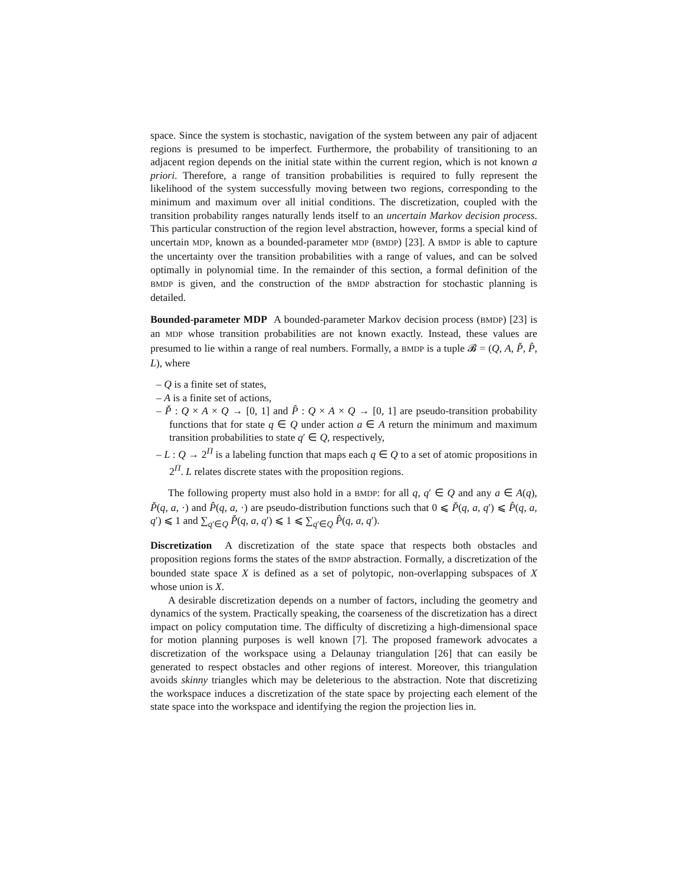space. Since the system is stochastic, navigation of the system between any pair of adjacent regions is presumed to be imperfect. Furthermore, the probability of transitioning to an adjacent region depends on the initial state within the current region, which is not known a priori. Therefore, a range of transition probabilities is required to fully represent the likelihood of the system successfully moving between two regions, corresponding to the minimum and maximum over all initial conditions. The discretization, coupled with the transition probability ranges naturally lends itself to an uncertain Markov decision process. This particular construction of the region level abstraction, however, forms a special kind of uncertain MDP, known as a bounded-parameter MDP (BMDP) [23]. A BMDP is able to capture the uncertainty over the transition probabilities with a range of values, and can be solved optimally in polynomial time. In the remainder of this section, a formal definition of the BMDP is given, and the construction of the BMDP abstraction for stochastic planning is detailed.
Bounded-parameter MDP A bounded-parameter Markov decision process (BMDP) [23] is an MDP whose transition probabilities are not known exactly. Instead, these values are presumed to lie within a range of real numbers. Formally, a BMDP is a tuple 𝓑 = (Q, A, P̌, P̂, L), where
– Q is a finite set of states,
– A is a finite set of actions,
– P̌ : Q × A × Q → [0, 1] and P̂ : Q × A × Q → [0, 1] are pseudo-transition probability functions that for state q ∈ Q under action a ∈ A return the minimum and maximum transition probabilities to state q′ ∈ Q, respectively,
– L : Q → 2<sup>Π</sup> is a labeling function that maps each q ∈ Q to a set of atomic propositions in 2<sup>Π</sup>. L relates discrete states with the proposition regions.
The following property must also hold in a BMDP: for all q, q′ ∈ Q and any a ∈ A(q), P̌(q, a, ·) and P̂(q, a, ·) are pseudo-distribution functions such that 0 ⩽ P̌(q, a, q′) ⩽ P̂(q, a, q′) ⩽ 1 and ∑<sub>q′∈Q</sub> P̌(q, a, q′) ⩽ 1 ⩽ ∑<sub>q′∈Q</sub> P̂(q, a, q′).
Discretization A discretization of the state space that respects both obstacles and proposition regions forms the states of the BMDP abstraction. Formally, a discretization of the bounded state space X is defined as a set of polytopic, non-overlapping subspaces of X whose union is X.
A desirable discretization depends on a number of factors, including the geometry and dynamics of the system. Practically speaking, the coarseness of the discretization has a direct impact on policy computation time. The difficulty of discretizing a high-dimensional space for motion planning purposes is well known [7]. The proposed framework advocates a discretization of the workspace using a Delaunay triangulation [26] that can easily be generated to respect obstacles and other regions of interest. Moreover, this triangulation avoids skinny triangles which may be deleterious to the abstraction. Note that discretizing the workspace induces a discretization of the state space by projecting each element of the state space into the workspace and identifying the region the projection lies in.